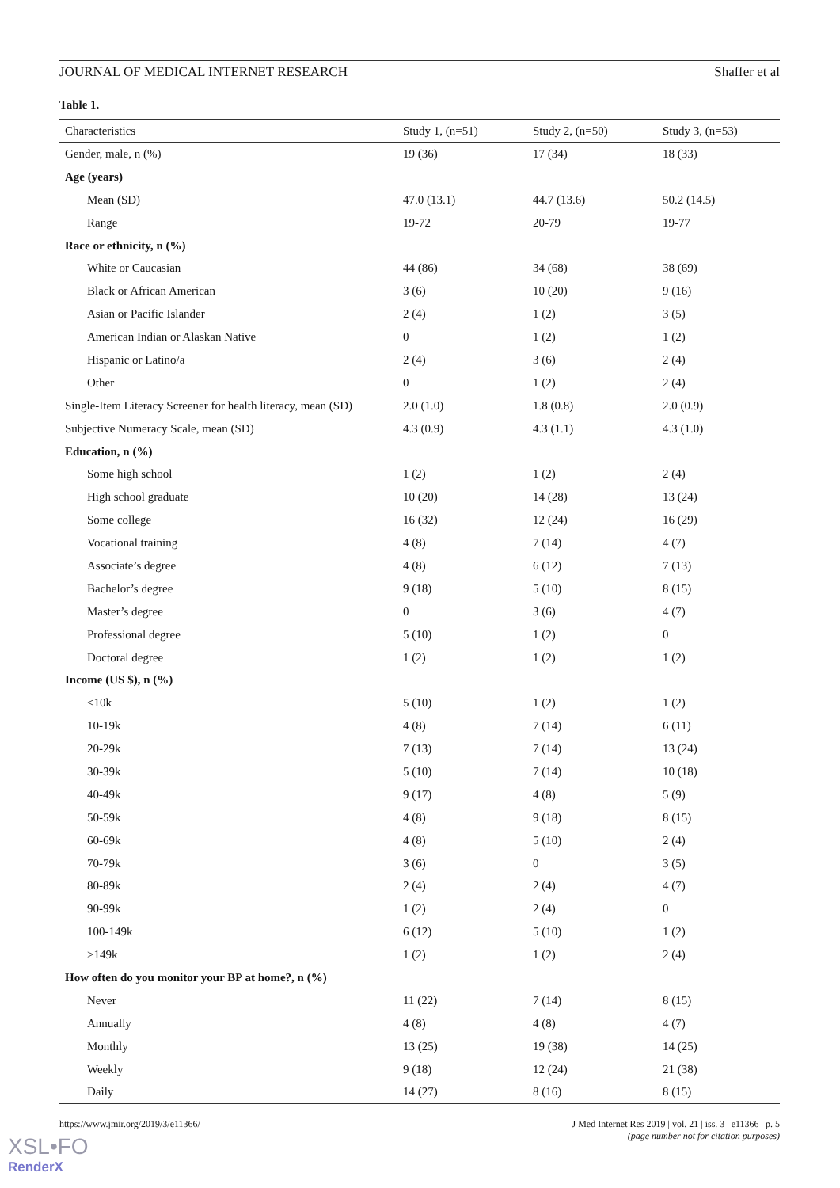JOURNAL OF MEDICAL INTERNET RESEARCH Shaffer et al
Table 1.
| Characteristics | Study 1, (n=51) | Study 2, (n=50) | Study 3, (n=53) |
| --- | --- | --- | --- |
| Gender, male, n (%) | 19 (36) | 17 (34) | 18 (33) |
| Age (years) | | | |
| Mean (SD) | 47.0 (13.1) | 44.7 (13.6) | 50.2 (14.5) |
| Range | 19-72 | 20-79 | 19-77 |
| Race or ethnicity, n (%) | | | |
| White or Caucasian | 44 (86) | 34 (68) | 38 (69) |
| Black or African American | 3 (6) | 10 (20) | 9 (16) |
| Asian or Pacific Islander | 2 (4) | 1 (2) | 3 (5) |
| American Indian or Alaskan Native | 0 | 1 (2) | 1 (2) |
| Hispanic or Latino/a | 2 (4) | 3 (6) | 2 (4) |
| Other | 0 | 1 (2) | 2 (4) |
| Single-Item Literacy Screener for health literacy, mean (SD) | 2.0 (1.0) | 1.8 (0.8) | 2.0 (0.9) |
| Subjective Numeracy Scale, mean (SD) | 4.3 (0.9) | 4.3 (1.1) | 4.3 (1.0) |
| Education, n (%) | | | |
| Some high school | 1 (2) | 1 (2) | 2 (4) |
| High school graduate | 10 (20) | 14 (28) | 13 (24) |
| Some college | 16 (32) | 12 (24) | 16 (29) |
| Vocational training | 4 (8) | 7 (14) | 4 (7) |
| Associate’s degree | 4 (8) | 6 (12) | 7 (13) |
| Bachelor’s degree | 9 (18) | 5 (10) | 8 (15) |
| Master’s degree | 0 | 3 (6) | 4 (7) |
| Professional degree | 5 (10) | 1 (2) | 0 |
| Doctoral degree | 1 (2) | 1 (2) | 1 (2) |
| Income (US $), n (%) | | | |
| <10k | 5 (10) | 1 (2) | 1 (2) |
| 10-19k | 4 (8) | 7 (14) | 6 (11) |
| 20-29k | 7 (13) | 7 (14) | 13 (24) |
| 30-39k | 5 (10) | 7 (14) | 10 (18) |
| 40-49k | 9 (17) | 4 (8) | 5 (9) |
| 50-59k | 4 (8) | 9 (18) | 8 (15) |
| 60-69k | 4 (8) | 5 (10) | 2 (4) |
| 70-79k | 3 (6) | 0 | 3 (5) |
| 80-89k | 2 (4) | 2 (4) | 4 (7) |
| 90-99k | 1 (2) | 2 (4) | 0 |
| 100-149k | 6 (12) | 5 (10) | 1 (2) |
| >149k | 1 (2) | 1 (2) | 2 (4) |
| How often do you monitor your BP at home?, n (%) | | | |
| Never | 11 (22) | 7 (14) | 8 (15) |
| Annually | 4 (8) | 4 (8) | 4 (7) |
| Monthly | 13 (25) | 19 (38) | 14 (25) |
| Weekly | 9 (18) | 12 (24) | 21 (38) |
| Daily | 14 (27) | 8 (16) | 8 (15) |
https://www.jmir.org/2019/3/e11366/ J Med Internet Res 2019 | vol. 21 | iss. 3 | e11366 | p. 5
(page number not for citation purposes)
XSL•FO
RenderX